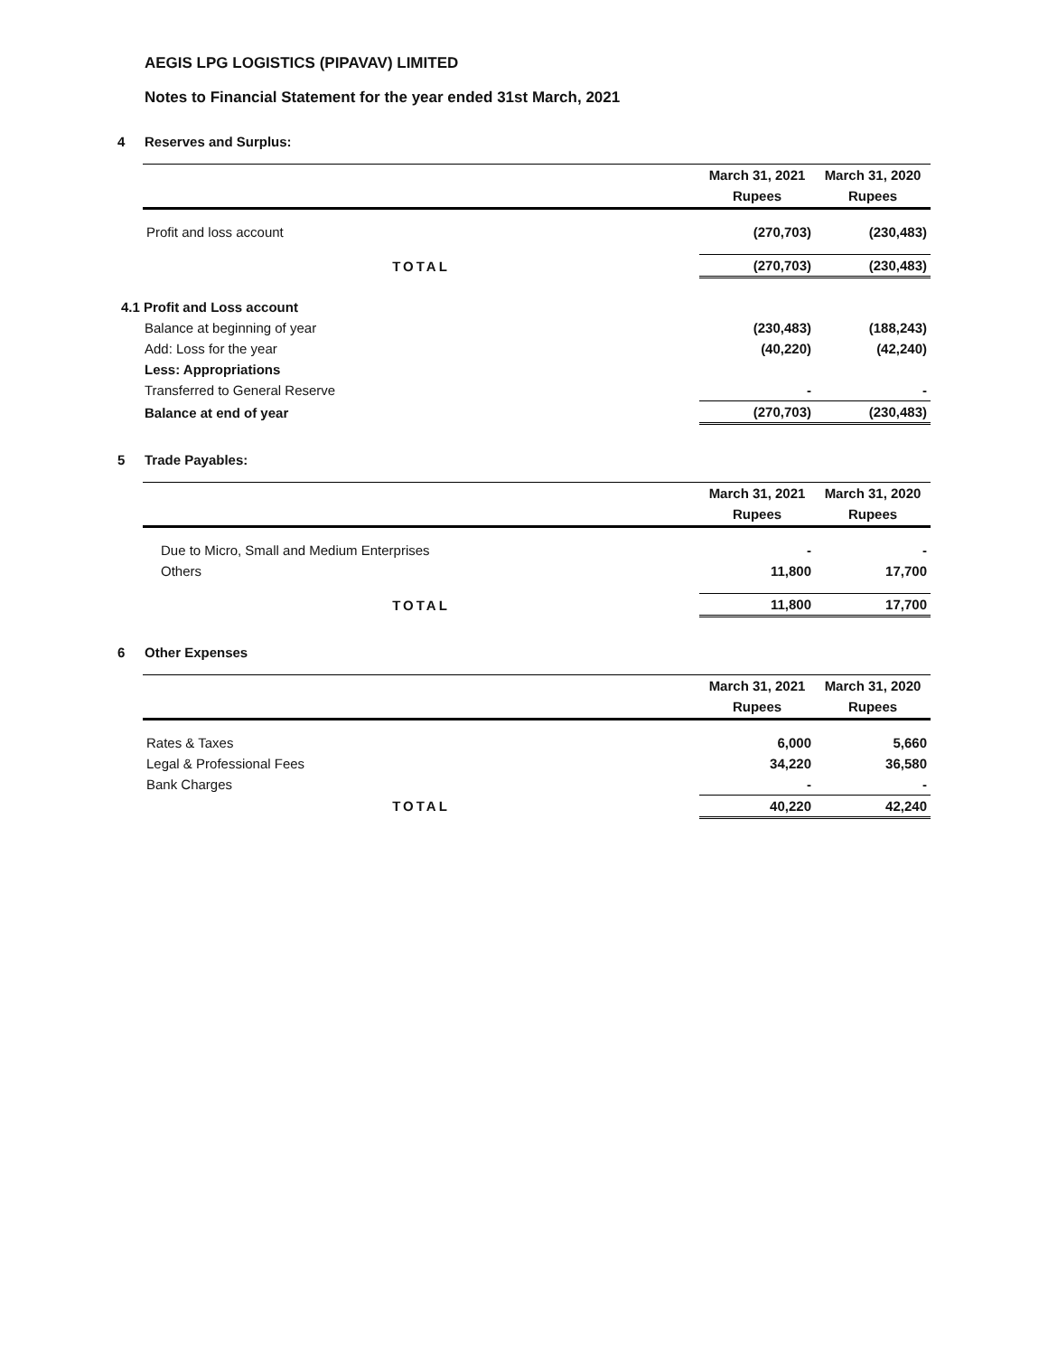AEGIS LPG LOGISTICS (PIPAVAV) LIMITED
Notes to Financial Statement for the year ended 31st March, 2021
4 Reserves and Surplus:
| | March 31, 2021 | March 31, 2020 |
| | Rupees | Rupees |
| Profit and loss account | (270,703) | (230,483) |
| TOTAL | (270,703) | (230,483) |
| 4.1 Profit and Loss account | | |
| Balance at beginning of year | (230,483) | (188,243) |
| Add: Loss for the year | (40,220) | (42,240) |
| Less: Appropriations | | |
| Transferred to General Reserve | - | - |
| Balance at end of year | (270,703) | (230,483) |
5 Trade Payables:
| | March 31, 2021 | March 31, 2020 |
| | Rupees | Rupees |
| Due to Micro, Small and Medium Enterprises | - | - |
| Others | 11,800 | 17,700 |
| TOTAL | 11,800 | 17,700 |
6 Other Expenses
| | March 31, 2021 | March 31, 2020 |
| | Rupees | Rupees |
| Rates & Taxes | 6,000 | 5,660 |
| Legal & Professional Fees | 34,220 | 36,580 |
| Bank Charges | - | - |
| TOTAL | 40,220 | 42,240 |